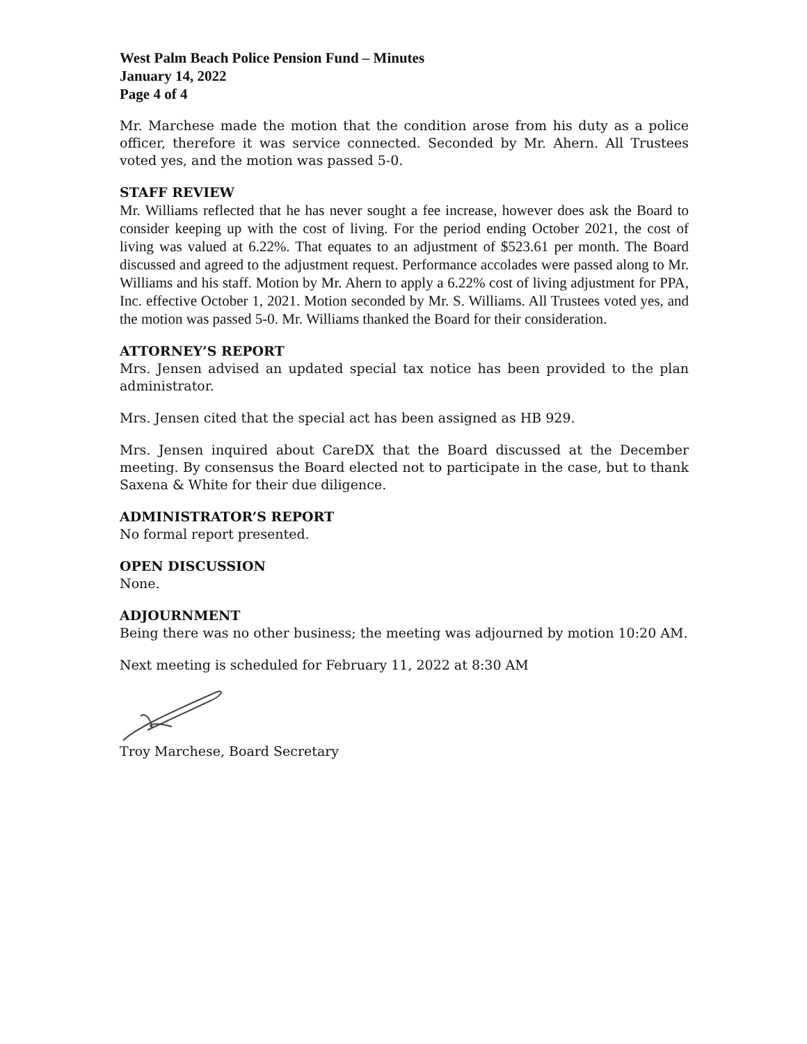West Palm Beach Police Pension Fund – Minutes
January 14, 2022
Page 4 of 4
Mr. Marchese made the motion that the condition arose from his duty as a police officer, therefore it was service connected. Seconded by Mr. Ahern. All Trustees voted yes, and the motion was passed 5-0.
STAFF REVIEW
Mr. Williams reflected that he has never sought a fee increase, however does ask the Board to consider keeping up with the cost of living. For the period ending October 2021, the cost of living was valued at 6.22%. That equates to an adjustment of $523.61 per month. The Board discussed and agreed to the adjustment request. Performance accolades were passed along to Mr. Williams and his staff. Motion by Mr. Ahern to apply a 6.22% cost of living adjustment for PPA, Inc. effective October 1, 2021. Motion seconded by Mr. S. Williams. All Trustees voted yes, and the motion was passed 5-0. Mr. Williams thanked the Board for their consideration.
ATTORNEY’S REPORT
Mrs. Jensen advised an updated special tax notice has been provided to the plan administrator.
Mrs. Jensen cited that the special act has been assigned as HB 929.
Mrs. Jensen inquired about CareDX that the Board discussed at the December meeting. By consensus the Board elected not to participate in the case, but to thank Saxena & White for their due diligence.
ADMINISTRATOR’S REPORT
No formal report presented.
OPEN DISCUSSION
None.
ADJOURNMENT
Being there was no other business; the meeting was adjourned by motion 10:20 AM.
Next meeting is scheduled for February 11, 2022 at 8:30 AM
Troy Marchese, Board Secretary